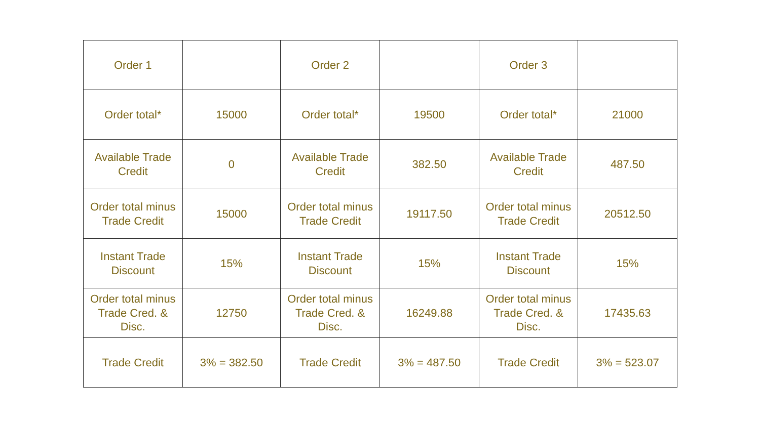| Order 1 | | Order 2 | | Order 3 | |
| --- | --- | --- | --- | --- | --- |
| Order total* | 15000 | Order total* | 19500 | Order total* | 21000 |
| Available Trade Credit | 0 | Available Trade Credit | 382.50 | Available Trade Credit | 487.50 |
| Order total minus Trade Credit | 15000 | Order total minus Trade Credit | 19117.50 | Order total minus Trade Credit | 20512.50 |
| Instant Trade Discount | 15% | Instant Trade Discount | 15% | Instant Trade Discount | 15% |
| Order total minus Trade Cred. & Disc. | 12750 | Order total minus Trade Cred. & Disc. | 16249.88 | Order total minus Trade Cred. & Disc. | 17435.63 |
| Trade Credit | 3% = 382.50 | Trade Credit | 3% = 487.50 | Trade Credit | 3% = 523.07 |